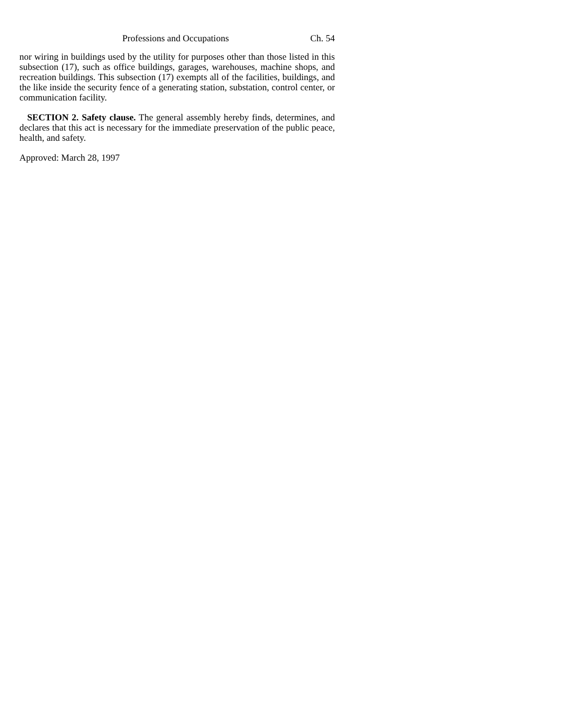Professions and Occupations Ch. 54
nor wiring in buildings used by the utility for purposes other than those listed in this subsection (17), such as office buildings, garages, warehouses, machine shops, and recreation buildings. This subsection (17) exempts all of the facilities, buildings, and the like inside the security fence of a generating station, substation, control center, or communication facility.
SECTION 2. Safety clause. The general assembly hereby finds, determines, and declares that this act is necessary for the immediate preservation of the public peace, health, and safety.
Approved: March 28, 1997